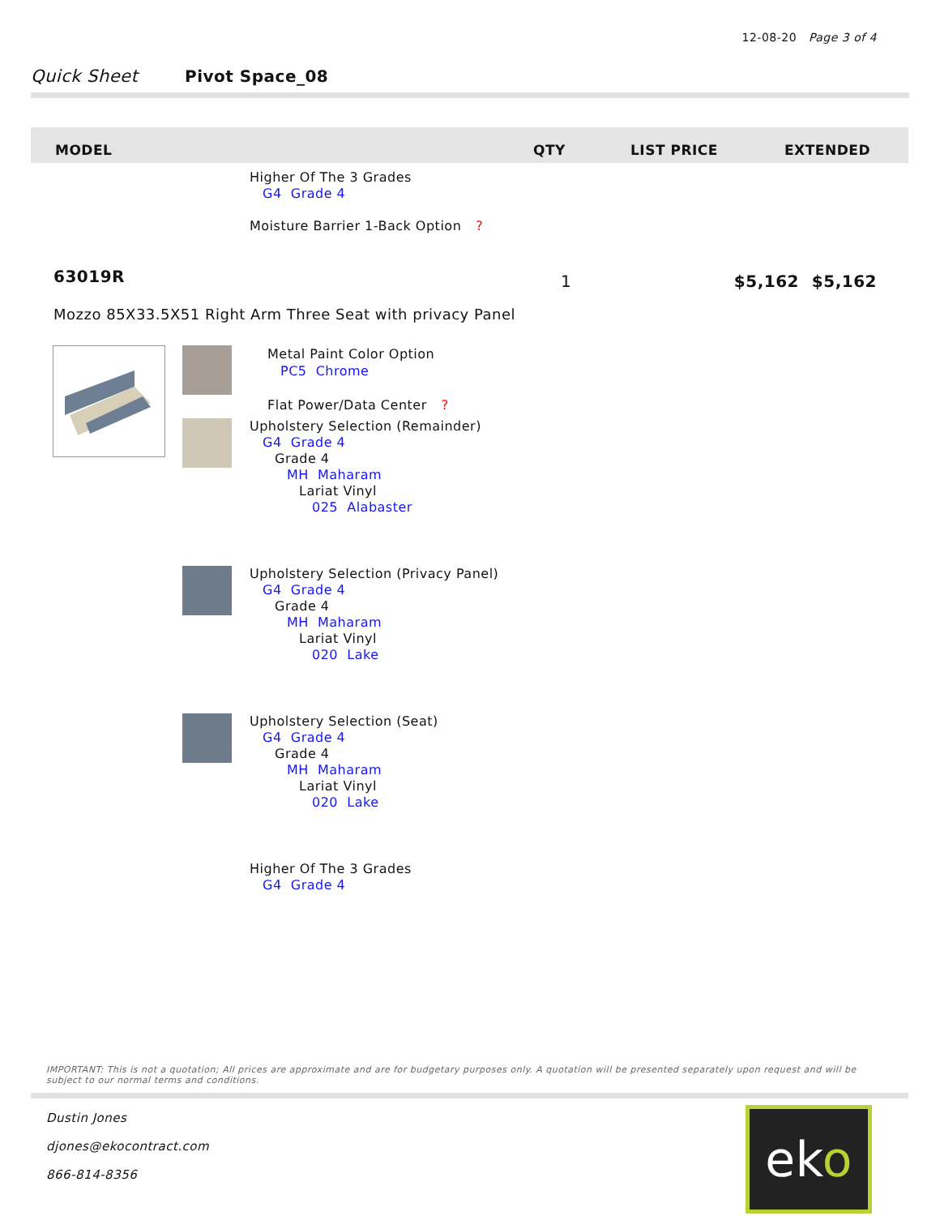12-08-20 Page 3 of 4
Quick Sheet Pivot Space_08
| MODEL | QTY | LIST PRICE | EXTENDED |
| --- | --- | --- | --- |
Higher Of The 3 Grades
G4 Grade 4
Moisture Barrier 1-Back Option?
63019R 1 $5,162 $5,162
Mozzo 85X33.5X51 Right Arm Three Seat with privacy Panel
Metal Paint Color Option
PC5 Chrome
Flat Power/Data Center?
Upholstery Selection (Remainder)
G4 Grade 4
Grade 4
MH Maharam
Lariat Vinyl
025 Alabaster
Upholstery Selection (Privacy Panel)
G4 Grade 4
Grade 4
MH Maharam
Lariat Vinyl
020 Lake
Upholstery Selection (Seat)
G4 Grade 4
Grade 4
MH Maharam
Lariat Vinyl
020 Lake
Higher Of The 3 Grades
G4 Grade 4
IMPORTANT: This is not a quotation; All prices are approximate and are for budgetary purposes only. A quotation will be presented separately upon request and will be subject to our normal terms and conditions.
Dustin Jones
djones@ekocontract.com
866-814-8356
eko